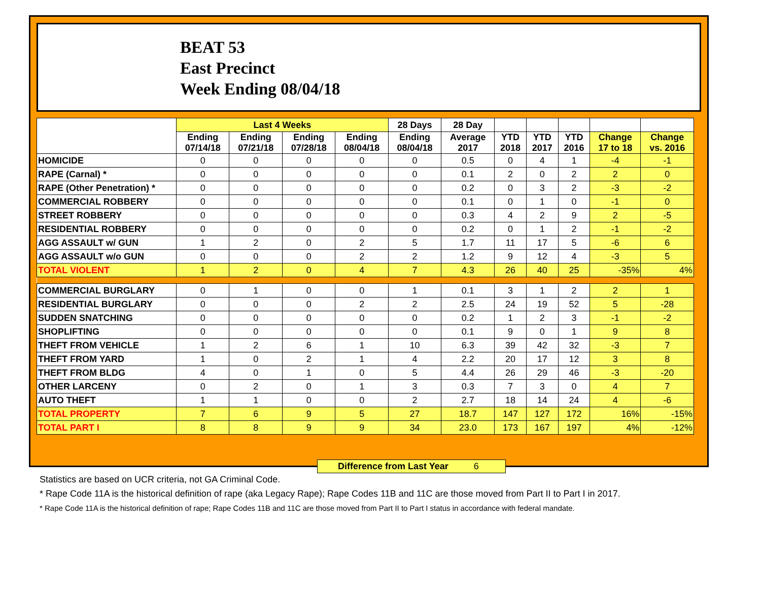BEAT 53
East Precinct
Week Ending 08/04/18
| | Last 4 Weeks | | | | 28 Days | 28 Day | | | | | |
| --- | --- | --- | --- | --- | --- | --- | --- | --- | --- | --- | --- |
| | Ending 07/14/18 | Ending 07/21/18 | Ending 07/28/18 | Ending 08/04/18 | Ending 08/04/18 | Average 2017 | YTD 2018 | YTD 2017 | YTD 2016 | Change 17 to 18 | Change vs. 2016 |
| HOMICIDE | 0 | 0 | 0 | 0 | 0 | 0.5 | 0 | 4 | 1 | -4 | -1 |
| RAPE (Carnal) * | 0 | 0 | 0 | 0 | 0 | 0.1 | 2 | 0 | 2 | 2 | 0 |
| RAPE (Other Penetration) * | 0 | 0 | 0 | 0 | 0 | 0.2 | 0 | 3 | 2 | -3 | -2 |
| COMMERCIAL ROBBERY | 0 | 0 | 0 | 0 | 0 | 0.1 | 0 | 1 | 0 | -1 | 0 |
| STREET ROBBERY | 0 | 0 | 0 | 0 | 0 | 0.3 | 4 | 2 | 9 | 2 | -5 |
| RESIDENTIAL ROBBERY | 0 | 0 | 0 | 0 | 0 | 0.2 | 0 | 1 | 2 | -1 | -2 |
| AGG ASSAULT w/ GUN | 1 | 2 | 0 | 2 | 5 | 1.7 | 11 | 17 | 5 | -6 | 6 |
| AGG ASSAULT w/o GUN | 0 | 0 | 0 | 2 | 2 | 1.2 | 9 | 12 | 4 | -3 | 5 |
| TOTAL VIOLENT | 1 | 2 | 0 | 4 | 7 | 4.3 | 26 | 40 | 25 | -35% | 4% |
| COMMERCIAL BURGLARY | 0 | 1 | 0 | 0 | 1 | 0.1 | 3 | 1 | 2 | 2 | 1 |
| RESIDENTIAL BURGLARY | 0 | 0 | 0 | 2 | 2 | 2.5 | 24 | 19 | 52 | 5 | -28 |
| SUDDEN SNATCHING | 0 | 0 | 0 | 0 | 0 | 0.2 | 1 | 2 | 3 | -1 | -2 |
| SHOPLIFTING | 0 | 0 | 0 | 0 | 0 | 0.1 | 9 | 0 | 1 | 9 | 8 |
| THEFT FROM VEHICLE | 1 | 2 | 6 | 1 | 10 | 6.3 | 39 | 42 | 32 | -3 | 7 |
| THEFT FROM YARD | 1 | 0 | 2 | 1 | 4 | 2.2 | 20 | 17 | 12 | 3 | 8 |
| THEFT FROM BLDG | 4 | 0 | 1 | 0 | 5 | 4.4 | 26 | 29 | 46 | -3 | -20 |
| OTHER LARCENY | 0 | 2 | 0 | 1 | 3 | 0.3 | 7 | 3 | 0 | 4 | 7 |
| AUTO THEFT | 1 | 1 | 0 | 0 | 2 | 2.7 | 18 | 14 | 24 | 4 | -6 |
| TOTAL PROPERTY | 7 | 6 | 9 | 5 | 27 | 18.7 | 147 | 127 | 172 | 16% | -15% |
| TOTAL PART I | 8 | 8 | 9 | 9 | 34 | 23.0 | 173 | 167 | 197 | 4% | -12% |
Difference from Last Year 6
Statistics are based on UCR criteria, not GA Criminal Code.
* Rape Code 11A is the historical definition of rape (aka Legacy Rape); Rape Codes 11B and 11C are those moved from Part II to Part I in 2017.
* Rape Code 11A is the historical definition of rape; Rape Codes 11B and 11C are those moved from Part II to Part I status in accordance with federal mandate.